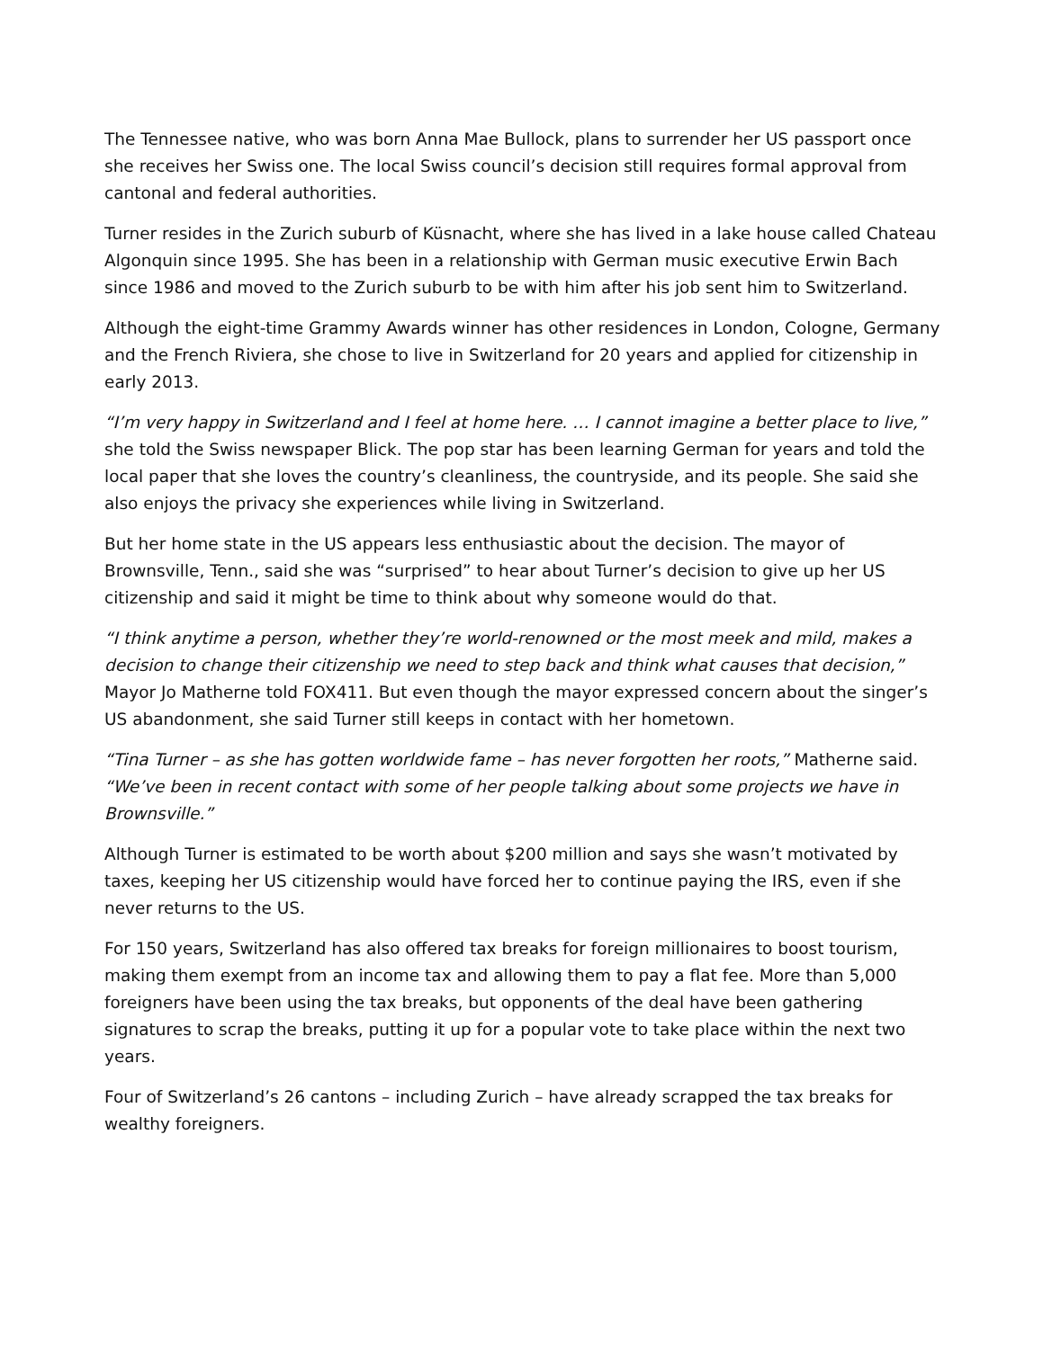The Tennessee native, who was born Anna Mae Bullock, plans to surrender her US passport once she receives her Swiss one. The local Swiss council’s decision still requires formal approval from cantonal and federal authorities.
Turner resides in the Zurich suburb of Küsnacht, where she has lived in a lake house called Chateau Algonquin since 1995. She has been in a relationship with German music executive Erwin Bach since 1986 and moved to the Zurich suburb to be with him after his job sent him to Switzerland.
Although the eight-time Grammy Awards winner has other residences in London, Cologne, Germany and the French Riviera, she chose to live in Switzerland for 20 years and applied for citizenship in early 2013.
“I’m very happy in Switzerland and I feel at home here. … I cannot imagine a better place to live,” she told the Swiss newspaper Blick. The pop star has been learning German for years and told the local paper that she loves the country’s cleanliness, the countryside, and its people. She said she also enjoys the privacy she experiences while living in Switzerland.
But her home state in the US appears less enthusiastic about the decision. The mayor of Brownsville, Tenn., said she was “surprised” to hear about Turner’s decision to give up her US citizenship and said it might be time to think about why someone would do that.
“I think anytime a person, whether they’re world-renowned or the most meek and mild, makes a decision to change their citizenship we need to step back and think what causes that decision,” Mayor Jo Matherne told FOX411. But even though the mayor expressed concern about the singer’s US abandonment, she said Turner still keeps in contact with her hometown.
“Tina Turner – as she has gotten worldwide fame – has never forgotten her roots,” Matherne said. “We’ve been in recent contact with some of her people talking about some projects we have in Brownsville.”
Although Turner is estimated to be worth about $200 million and says she wasn’t motivated by taxes, keeping her US citizenship would have forced her to continue paying the IRS, even if she never returns to the US.
For 150 years, Switzerland has also offered tax breaks for foreign millionaires to boost tourism, making them exempt from an income tax and allowing them to pay a flat fee. More than 5,000 foreigners have been using the tax breaks, but opponents of the deal have been gathering signatures to scrap the breaks, putting it up for a popular vote to take place within the next two years.
Four of Switzerland’s 26 cantons – including Zurich – have already scrapped the tax breaks for wealthy foreigners.